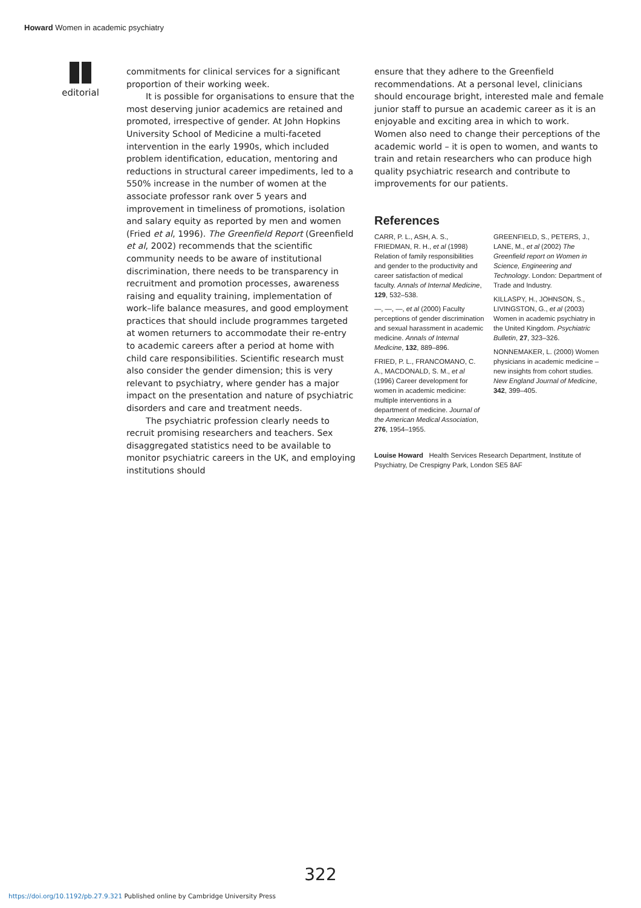Howard Women in academic psychiatry
editorial
commitments for clinical services for a significant proportion of their working week.
It is possible for organisations to ensure that the most deserving junior academics are retained and promoted, irrespective of gender. At John Hopkins University School of Medicine a multi-faceted intervention in the early 1990s, which included problem identification, education, mentoring and reductions in structural career impediments, led to a 550% increase in the number of women at the associate professor rank over 5 years and improvement in timeliness of promotions, isolation and salary equity as reported by men and women (Fried et al, 1996). The Greenfield Report (Greenfield et al, 2002) recommends that the scientific community needs to be aware of institutional discrimination, there needs to be transparency in recruitment and promotion processes, awareness raising and equality training, implementation of work–life balance measures, and good employment practices that should include programmes targeted at women returners to accommodate their re-entry to academic careers after a period at home with child care responsibilities. Scientific research must also consider the gender dimension; this is very relevant to psychiatry, where gender has a major impact on the presentation and nature of psychiatric disorders and care and treatment needs.
The psychiatric profession clearly needs to recruit promising researchers and teachers. Sex disaggregated statistics need to be available to monitor psychiatric careers in the UK, and employing institutions should
ensure that they adhere to the Greenfield recommendations. At a personal level, clinicians should encourage bright, interested male and female junior staff to pursue an academic career as it is an enjoyable and exciting area in which to work. Women also need to change their perceptions of the academic world – it is open to women, and wants to train and retain researchers who can produce high quality psychiatric research and contribute to improvements for our patients.
References
CARR, P. L., ASH, A. S., FRIEDMAN, R. H., et al (1998) Relation of family responsibilities and gender to the productivity and career satisfaction of medical faculty. Annals of Internal Medicine, 129, 532–538.
—, —, —, et al (2000) Faculty perceptions of gender discrimination and sexual harassment in academic medicine. Annals of Internal Medicine, 132, 889–896.
FRIED, P. L., FRANCOMANO, C. A., MACDONALD, S. M., et al (1996) Career development for women in academic medicine: multiple interventions in a department of medicine. Journal of the American Medical Association, 276, 1954–1955.
GREENFIELD, S., PETERS, J., LANE, M., et al (2002) The Greenfield report on Women in Science, Engineering and Technology. London: Department of Trade and Industry.
KILLASPY, H., JOHNSON, S., LIVINGSTON, G., et al (2003) Women in academic psychiatry in the United Kingdom. Psychiatric Bulletin, 27, 323–326.
NONNEMAKER, L. (2000) Women physicians in academic medicine – new insights from cohort studies. New England Journal of Medicine, 342, 399–405.
Louise Howard Health Services Research Department, Institute of Psychiatry, De Crespigny Park, London SE5 8AF
322
https://doi.org/10.1192/pb.27.9.321 Published online by Cambridge University Press